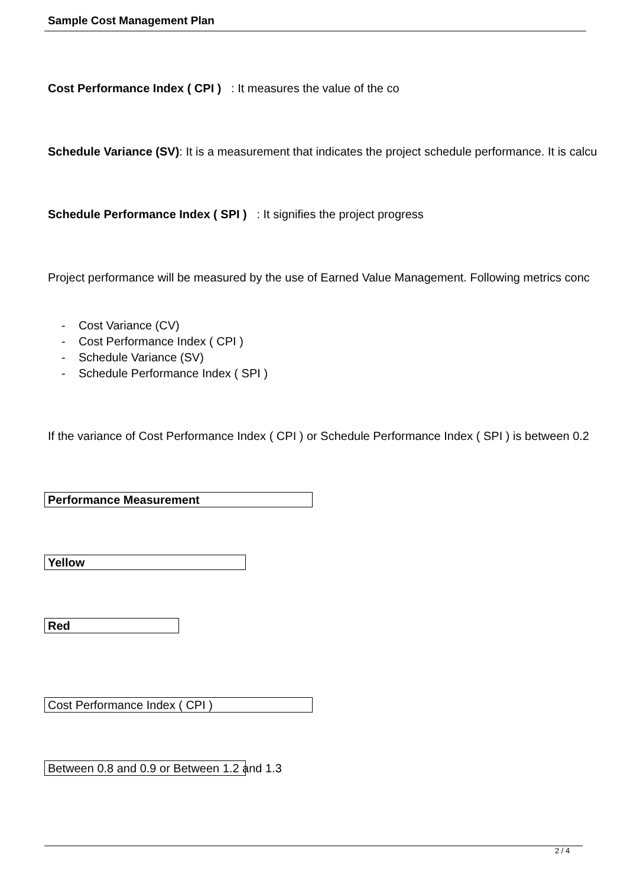Sample Cost Management Plan
Cost Performance Index ( CPI ) : It measures the value of the co
Schedule Variance (SV): It is a measurement that indicates the project schedule performance. It is calcu
Schedule Performance Index ( SPI ) : It signifies the project progress
Project performance will be measured by the use of Earned Value Management. Following metrics conc
- Cost Variance (CV)
- Cost Performance Index ( CPI )
- Schedule Variance (SV)
- Schedule Performance Index ( SPI )
If the variance of Cost Performance Index ( CPI ) or Schedule Performance Index ( SPI ) is between 0.2
Performance Measurement
Yellow
Red
Cost Performance Index ( CPI )
Between 0.8 and 0.9 or Between 1.2 and 1.3
2 / 4